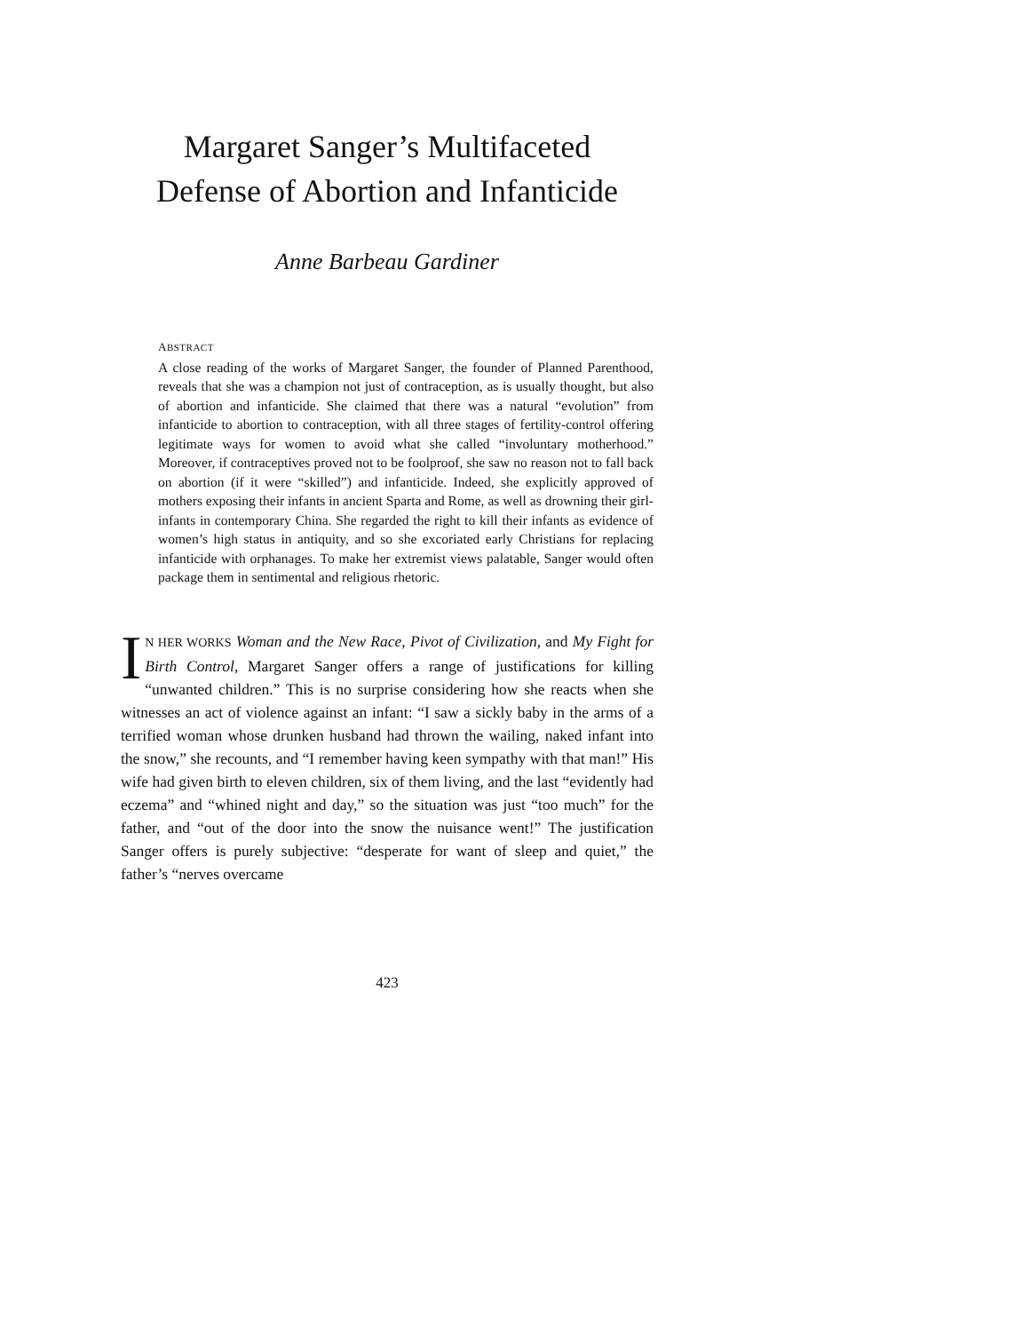Margaret Sanger’s Multifaceted
Defense of Abortion and Infanticide
Anne Barbeau Gardiner
ABSTRACT
A close reading of the works of Margaret Sanger, the founder of Planned Parenthood, reveals that she was a champion not just of contraception, as is usually thought, but also of abortion and infanticide. She claimed that there was a natural “evolution” from infanticide to abortion to contraception, with all three stages of fertility-control offering legitimate ways for women to avoid what she called “involuntary motherhood.” Moreover, if contraceptives proved not to be foolproof, she saw no reason not to fall back on abortion (if it were “skilled”) and infanticide. Indeed, she explicitly approved of mothers exposing their infants in ancient Sparta and Rome, as well as drowning their girl-infants in contemporary China. She regarded the right to kill their infants as evidence of women’s high status in antiquity, and so she excoriated early Christians for replacing infanticide with orphanages. To make her extremist views palatable, Sanger would often package them in sentimental and religious rhetoric.
IN HER WORKS Woman and the New Race, Pivot of Civilization, and My Fight for Birth Control, Margaret Sanger offers a range of justifications for killing “unwanted children.” This is no surprise considering how she reacts when she witnesses an act of violence against an infant: “I saw a sickly baby in the arms of a terrified woman whose drunken husband had thrown the wailing, naked infant into the snow,” she recounts, and “I remember having keen sympathy with that man!” His wife had given birth to eleven children, six of them living, and the last “evidently had eczema” and “whined night and day,” so the situation was just “too much” for the father, and “out of the door into the snow the nuisance went!” The justification Sanger offers is purely subjective: “desperate for want of sleep and quiet,” the father’s “nerves overcame
423